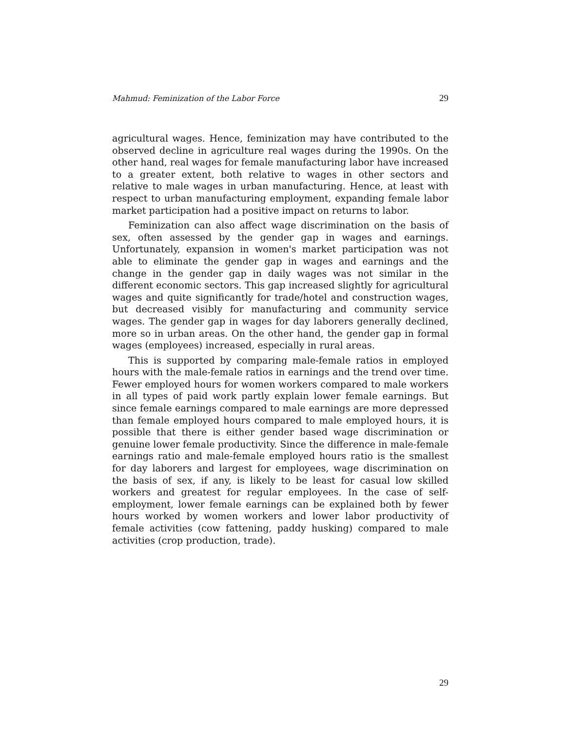Mahmud: Feminization of the Labor Force 29
agricultural wages. Hence, feminization may have contributed to the observed decline in agriculture real wages during the 1990s. On the other hand, real wages for female manufacturing labor have increased to a greater extent, both relative to wages in other sectors and relative to male wages in urban manufacturing. Hence, at least with respect to urban manufacturing employment, expanding female labor market participation had a positive impact on returns to labor.
Feminization can also affect wage discrimination on the basis of sex, often assessed by the gender gap in wages and earnings. Unfortunately, expansion in women's market participation was not able to eliminate the gender gap in wages and earnings and the change in the gender gap in daily wages was not similar in the different economic sectors. This gap increased slightly for agricultural wages and quite significantly for trade/hotel and construction wages, but decreased visibly for manufacturing and community service wages. The gender gap in wages for day laborers generally declined, more so in urban areas. On the other hand, the gender gap in formal wages (employees) increased, especially in rural areas.
This is supported by comparing male-female ratios in employed hours with the male-female ratios in earnings and the trend over time. Fewer employed hours for women workers compared to male workers in all types of paid work partly explain lower female earnings. But since female earnings compared to male earnings are more depressed than female employed hours compared to male employed hours, it is possible that there is either gender based wage discrimination or genuine lower female productivity. Since the difference in male-female earnings ratio and male-female employed hours ratio is the smallest for day laborers and largest for employees, wage discrimination on the basis of sex, if any, is likely to be least for casual low skilled workers and greatest for regular employees. In the case of self-employment, lower female earnings can be explained both by fewer hours worked by women workers and lower labor productivity of female activities (cow fattening, paddy husking) compared to male activities (crop production, trade).
29